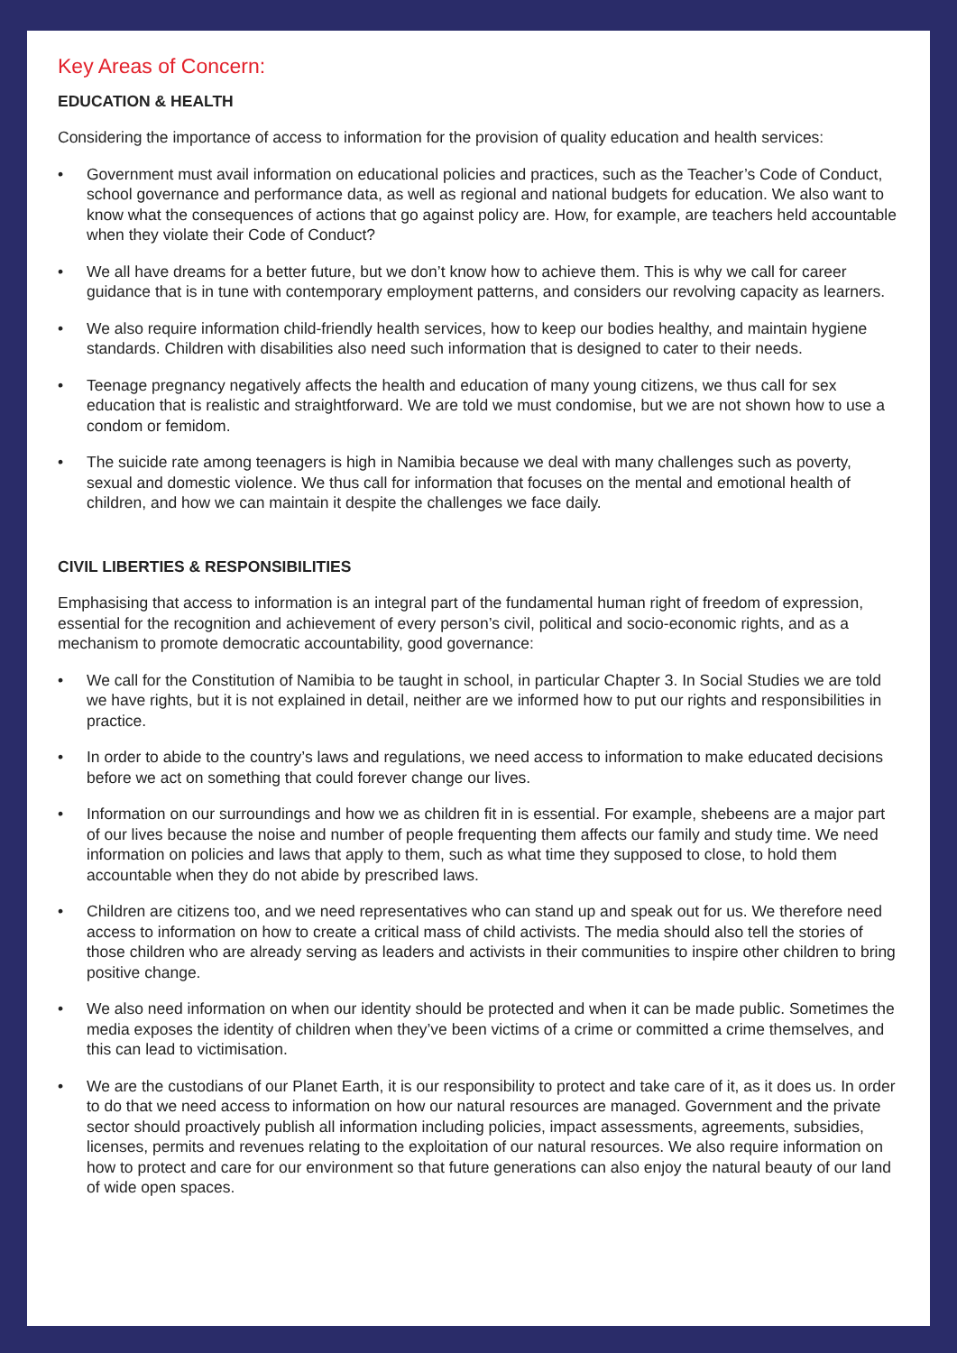Key Areas of Concern:
EDUCATION & HEALTH
Considering the importance of access to information for the provision of quality education and health services:
• Government must avail information on educational policies and practices, such as the Teacher’s Code of Conduct, school governance and performance data, as well as regional and national budgets for education. We also want to know what the consequences of actions that go against policy are. How, for example, are teachers held accountable when they violate their Code of Conduct?
• We all have dreams for a better future, but we don’t know how to achieve them. This is why we call for career guidance that is in tune with contemporary employment patterns, and considers our revolving capacity as learners.
• We also require information child-friendly health services, how to keep our bodies healthy, and maintain hygiene standards. Children with disabilities also need such information that is designed to cater to their needs.
• Teenage pregnancy negatively affects the health and education of many young citizens, we thus call for sex education that is realistic and straightforward. We are told we must condomise, but we are not shown how to use a condom or femidom.
• The suicide rate among teenagers is high in Namibia because we deal with many challenges such as poverty, sexual and domestic violence. We thus call for information that focuses on the mental and emotional health of children, and how we can maintain it despite the challenges we face daily.
CIVIL LIBERTIES & RESPONSIBILITIES
Emphasising that access to information is an integral part of the fundamental human right of freedom of expression, essential for the recognition and achievement of every person’s civil, political and socio-economic rights, and as a mechanism to promote democratic accountability, good governance:
• We call for the Constitution of Namibia to be taught in school, in particular Chapter 3. In Social Studies we are told we have rights, but it is not explained in detail, neither are we informed how to put our rights and responsibilities in practice.
• In order to abide to the country’s laws and regulations, we need access to information to make educated decisions before we act on something that could forever change our lives.
• Information on our surroundings and how we as children fit in is essential. For example, shebeens are a major part of our lives because the noise and number of people frequenting them affects our family and study time. We need information on policies and laws that apply to them, such as what time they supposed to close, to hold them accountable when they do not abide by prescribed laws.
• Children are citizens too, and we need representatives who can stand up and speak out for us. We therefore need access to information on how to create a critical mass of child activists. The media should also tell the stories of those children who are already serving as leaders and activists in their communities to inspire other children to bring positive change.
• We also need information on when our identity should be protected and when it can be made public. Sometimes the media exposes the identity of children when they’ve been victims of a crime or committed a crime themselves, and this can lead to victimisation.
• We are the custodians of our Planet Earth, it is our responsibility to protect and take care of it, as it does us. In order to do that we need access to information on how our natural resources are managed. Government and the private sector should proactively publish all information including policies, impact assessments, agreements, subsidies, licenses, permits and revenues relating to the exploitation of our natural resources. We also require information on how to protect and care for our environment so that future generations can also enjoy the natural beauty of our land of wide open spaces.